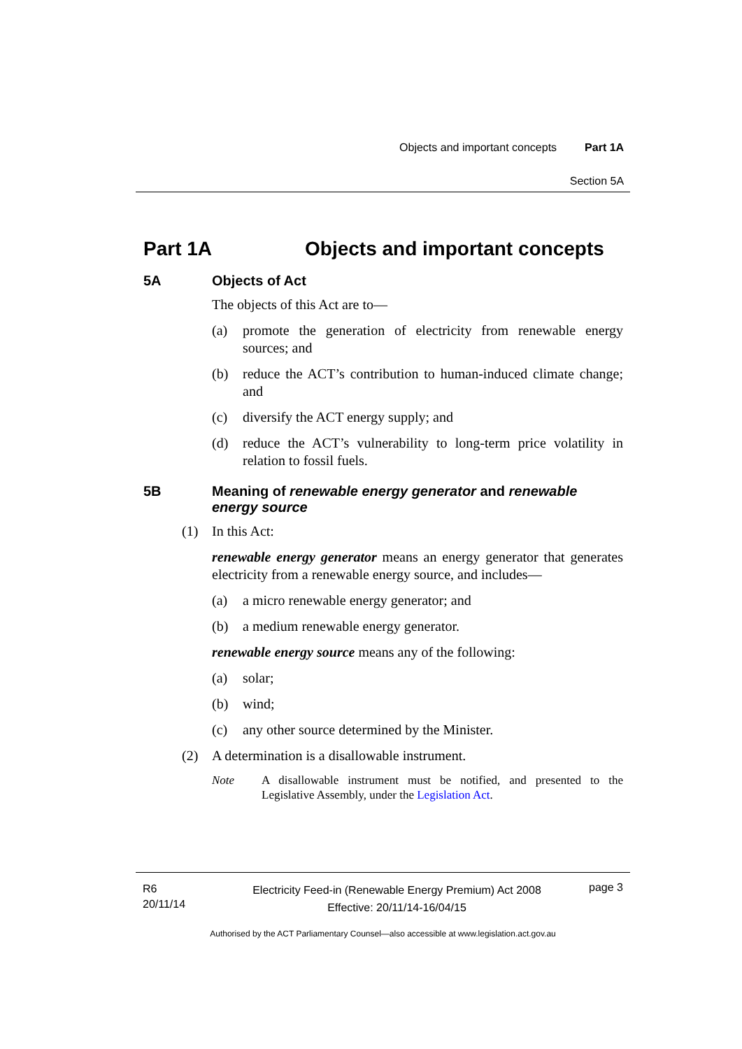Objects and important concepts Part 1A
Section 5A
Part 1A Objects and important concepts
5A Objects of Act
The objects of this Act are to—
(a) promote the generation of electricity from renewable energy sources; and
(b) reduce the ACT’s contribution to human-induced climate change; and
(c) diversify the ACT energy supply; and
(d) reduce the ACT’s vulnerability to long-term price volatility in relation to fossil fuels.
5B Meaning of renewable energy generator and renewable energy source
(1) In this Act:
renewable energy generator means an energy generator that generates electricity from a renewable energy source, and includes—
(a) a micro renewable energy generator; and
(b) a medium renewable energy generator.
renewable energy source means any of the following:
(a) solar;
(b) wind;
(c) any other source determined by the Minister.
(2) A determination is a disallowable instrument.
Note A disallowable instrument must be notified, and presented to the Legislative Assembly, under the Legislation Act.
R6
20/11/14
Electricity Feed-in (Renewable Energy Premium) Act 2008
Effective: 20/11/14-16/04/15
page 3
Authorised by the ACT Parliamentary Counsel—also accessible at www.legislation.act.gov.au